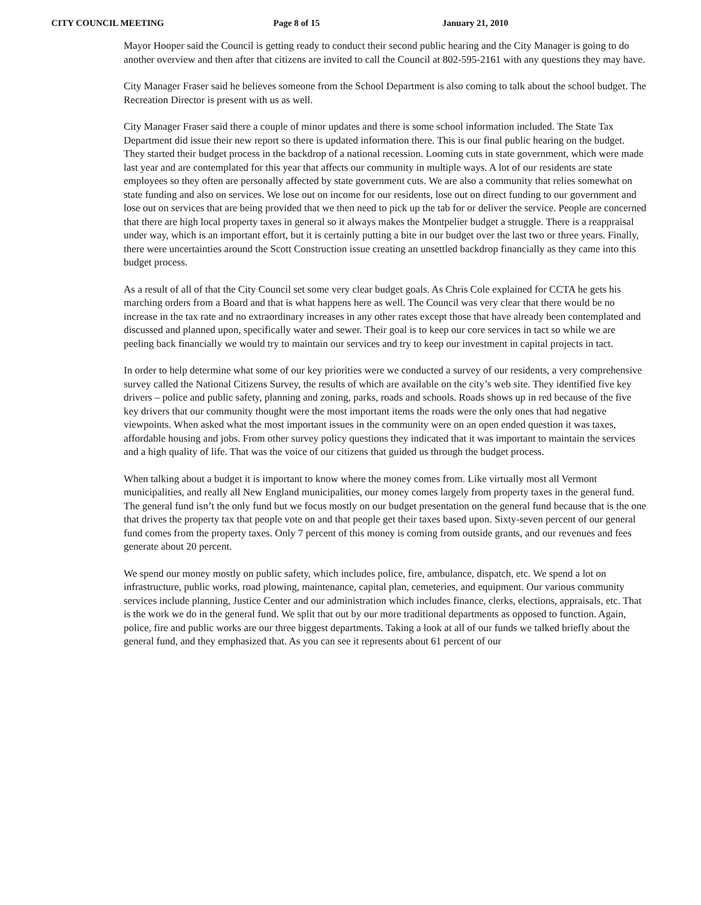CITY COUNCIL MEETING Page 8 of 15 January 21, 2010
Mayor Hooper said the Council is getting ready to conduct their second public hearing and the City Manager is going to do another overview and then after that citizens are invited to call the Council at 802-595-2161 with any questions they may have.
City Manager Fraser said he believes someone from the School Department is also coming to talk about the school budget. The Recreation Director is present with us as well.
City Manager Fraser said there a couple of minor updates and there is some school information included. The State Tax Department did issue their new report so there is updated information there. This is our final public hearing on the budget. They started their budget process in the backdrop of a national recession. Looming cuts in state government, which were made last year and are contemplated for this year that affects our community in multiple ways. A lot of our residents are state employees so they often are personally affected by state government cuts. We are also a community that relies somewhat on state funding and also on services. We lose out on income for our residents, lose out on direct funding to our government and lose out on services that are being provided that we then need to pick up the tab for or deliver the service. People are concerned that there are high local property taxes in general so it always makes the Montpelier budget a struggle. There is a reappraisal under way, which is an important effort, but it is certainly putting a bite in our budget over the last two or three years. Finally, there were uncertainties around the Scott Construction issue creating an unsettled backdrop financially as they came into this budget process.
As a result of all of that the City Council set some very clear budget goals. As Chris Cole explained for CCTA he gets his marching orders from a Board and that is what happens here as well. The Council was very clear that there would be no increase in the tax rate and no extraordinary increases in any other rates except those that have already been contemplated and discussed and planned upon, specifically water and sewer. Their goal is to keep our core services in tact so while we are peeling back financially we would try to maintain our services and try to keep our investment in capital projects in tact.
In order to help determine what some of our key priorities were we conducted a survey of our residents, a very comprehensive survey called the National Citizens Survey, the results of which are available on the city’s web site. They identified five key drivers – police and public safety, planning and zoning, parks, roads and schools. Roads shows up in red because of the five key drivers that our community thought were the most important items the roads were the only ones that had negative viewpoints. When asked what the most important issues in the community were on an open ended question it was taxes, affordable housing and jobs. From other survey policy questions they indicated that it was important to maintain the services and a high quality of life. That was the voice of our citizens that guided us through the budget process.
When talking about a budget it is important to know where the money comes from. Like virtually most all Vermont municipalities, and really all New England municipalities, our money comes largely from property taxes in the general fund. The general fund isn’t the only fund but we focus mostly on our budget presentation on the general fund because that is the one that drives the property tax that people vote on and that people get their taxes based upon. Sixty-seven percent of our general fund comes from the property taxes. Only 7 percent of this money is coming from outside grants, and our revenues and fees generate about 20 percent.
We spend our money mostly on public safety, which includes police, fire, ambulance, dispatch, etc. We spend a lot on infrastructure, public works, road plowing, maintenance, capital plan, cemeteries, and equipment. Our various community services include planning, Justice Center and our administration which includes finance, clerks, elections, appraisals, etc. That is the work we do in the general fund. We split that out by our more traditional departments as opposed to function. Again, police, fire and public works are our three biggest departments. Taking a look at all of our funds we talked briefly about the general fund, and they emphasized that. As you can see it represents about 61 percent of our